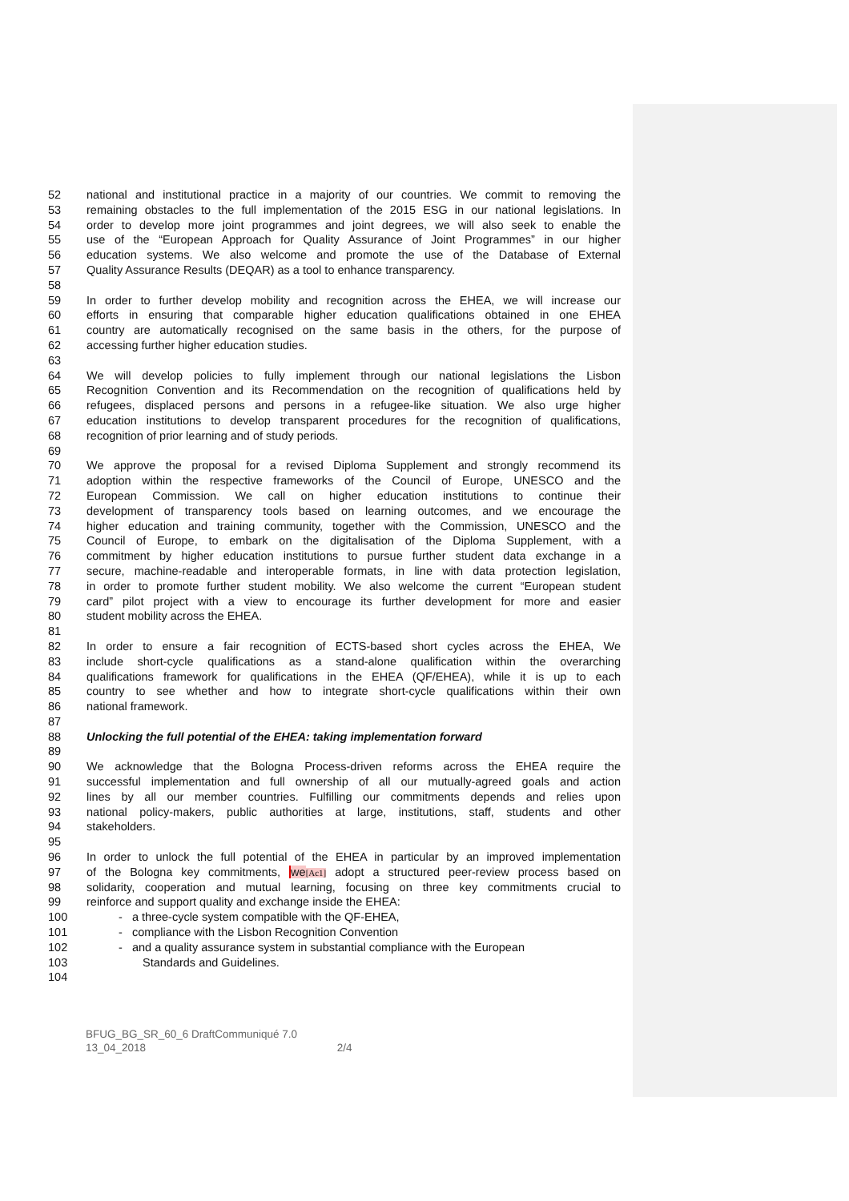52 national and institutional practice in a majority of our countries. We commit to removing the
53 remaining obstacles to the full implementation of the 2015 ESG in our national legislations. In
54 order to develop more joint programmes and joint degrees, we will also seek to enable the
55 use of the “European Approach for Quality Assurance of Joint Programmes” in our higher
56 education systems. We also welcome and promote the use of the Database of External
57 Quality Assurance Results (DEQAR) as a tool to enhance transparency.
58
59 In order to further develop mobility and recognition across the EHEA, we will increase our
60 efforts in ensuring that comparable higher education qualifications obtained in one EHEA
61 country are automatically recognised on the same basis in the others, for the purpose of
62 accessing further higher education studies.
63
64 We will develop policies to fully implement through our national legislations the Lisbon
65 Recognition Convention and its Recommendation on the recognition of qualifications held by
66 refugees, displaced persons and persons in a refugee-like situation. We also urge higher
67 education institutions to develop transparent procedures for the recognition of qualifications,
68 recognition of prior learning and of study periods.
69
70 We approve the proposal for a revised Diploma Supplement and strongly recommend its
71 adoption within the respective frameworks of the Council of Europe, UNESCO and the
72 European Commission. We call on higher education institutions to continue their
73 development of transparency tools based on learning outcomes, and we encourage the
74 higher education and training community, together with the Commission, UNESCO and the
75 Council of Europe, to embark on the digitalisation of the Diploma Supplement, with a
76 commitment by higher education institutions to pursue further student data exchange in a
77 secure, machine-readable and interoperable formats, in line with data protection legislation,
78 in order to promote further student mobility. We also welcome the current “European student
79 card” pilot project with a view to encourage its further development for more and easier
80 student mobility across the EHEA.
81
82 In order to ensure a fair recognition of ECTS-based short cycles across the EHEA, We
83 include short-cycle qualifications as a stand-alone qualification within the overarching
84 qualifications framework for qualifications in the EHEA (QF/EHEA), while it is up to each
85 country to see whether and how to integrate short-cycle qualifications within their own
86 national framework.
87
88 Unlocking the full potential of the EHEA: taking implementation forward
89
90 We acknowledge that the Bologna Process-driven reforms across the EHEA require the
91 successful implementation and full ownership of all our mutually-agreed goals and action
92 lines by all our member countries. Fulfilling our commitments depends and relies upon
93 national policy-makers, public authorities at large, institutions, staff, students and other
94 stakeholders.
95
96 In order to unlock the full potential of the EHEA in particular by an improved implementation
97 of the Bologna key commitments, we[Ac1] adopt a structured peer-review process based on
98 solidarity, cooperation and mutual learning, focusing on three key commitments crucial to
99 reinforce and support quality and exchange inside the EHEA:
100 - a three-cycle system compatible with the QF-EHEA,
101 - compliance with the Lisbon Recognition Convention
102 - and a quality assurance system in substantial compliance with the European
103 Standards and Guidelines.
104
BFUG_BG_SR_60_6 DraftCommuniqué 7.0
13_04_2018 2/4